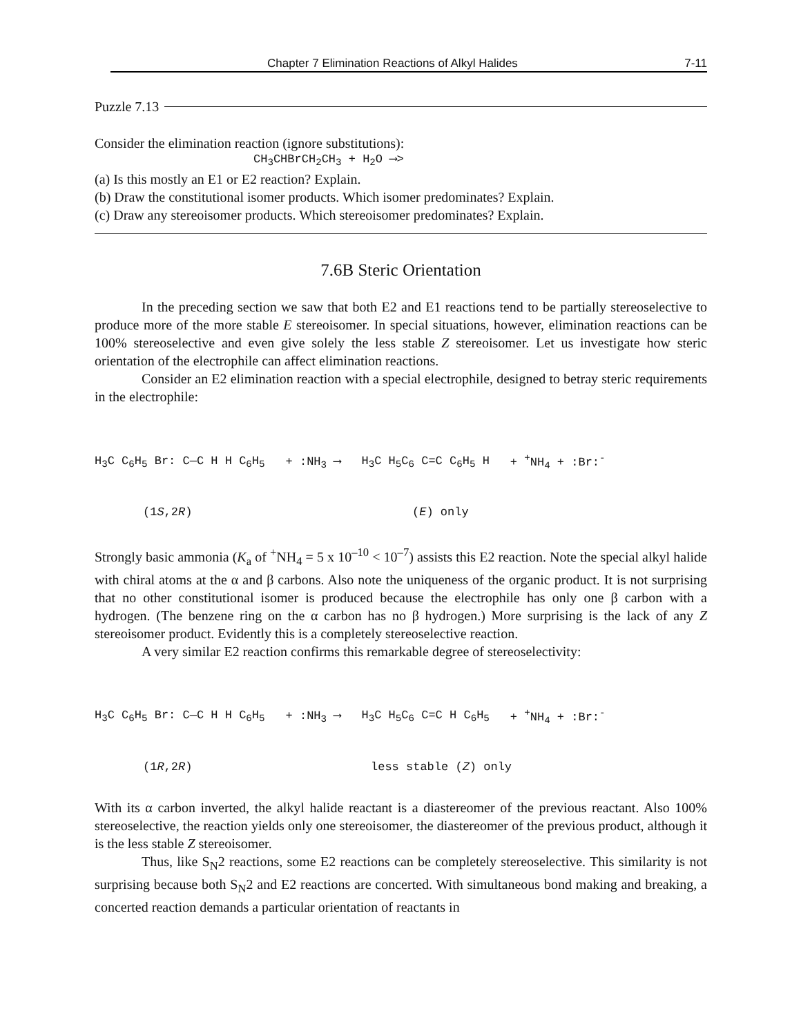Chapter 7 Elimination Reactions of Alkyl Halides 7-11
Puzzle 7.13
Consider the elimination reaction (ignore substitutions):
CH<sub>3</sub>CHBrCH<sub>2</sub>CH<sub>3</sub> + H<sub>2</sub>O ⟶>
(a) Is this mostly an E1 or E2 reaction? Explain.
(b) Draw the constitutional isomer products. Which isomer predominates? Explain.
(c) Draw any stereoisomer products. Which stereoisomer predominates? Explain.
7.6B Steric Orientation
In the preceding section we saw that both E2 and E1 reactions tend to be partially stereoselective to produce more of the more stable E stereoisomer. In special situations, however, elimination reactions can be 100% stereoselective and even give solely the less stable Z stereoisomer. Let us investigate how steric orientation of the electrophile can affect elimination reactions.
Consider an E2 elimination reaction with a special electrophile, designed to betray steric requirements in the electrophile:
H<sub>3</sub>C C<sub>6</sub>H<sub>5</sub> Br: C—C H H C<sub>6</sub>H<sub>5</sub> + :NH<sub>3</sub> ⟶ H<sub>3</sub>C H<sub>5</sub>C<sub>6</sub> C=C C<sub>6</sub>H<sub>5</sub> H + <sup>+</sup>NH<sub>4</sub> + :Br:<sup>-</sup>
(1S,2R) (E) only
Strongly basic ammonia (K<sub>a</sub> of <sup>+</sup>NH<sub>4</sub> = 5 x 10<sup>–10</sup> < 10<sup>–7</sup>) assists this E2 reaction. Note the special alkyl halide with chiral atoms at the α and β carbons. Also note the uniqueness of the organic product. It is not surprising that no other constitutional isomer is produced because the electrophile has only one β carbon with a hydrogen. (The benzene ring on the α carbon has no β hydrogen.) More surprising is the lack of any Z stereoisomer product. Evidently this is a completely stereoselective reaction.
A very similar E2 reaction confirms this remarkable degree of stereoselectivity:
H<sub>3</sub>C C<sub>6</sub>H<sub>5</sub> Br: C—C H H C<sub>6</sub>H<sub>5</sub> + :NH<sub>3</sub> ⟶ H<sub>3</sub>C H<sub>5</sub>C<sub>6</sub> C=C H C<sub>6</sub>H<sub>5</sub> + <sup>+</sup>NH<sub>4</sub> + :Br:<sup>-</sup>
(1R,2R) less stable (Z) only
With its α carbon inverted, the alkyl halide reactant is a diastereomer of the previous reactant. Also 100% stereoselective, the reaction yields only one stereoisomer, the diastereomer of the previous product, although it is the less stable Z stereoisomer.
Thus, like S<sub>N</sub>2 reactions, some E2 reactions can be completely stereoselective. This similarity is not surprising because both S<sub>N</sub>2 and E2 reactions are concerted. With simultaneous bond making and breaking, a concerted reaction demands a particular orientation of reactants in